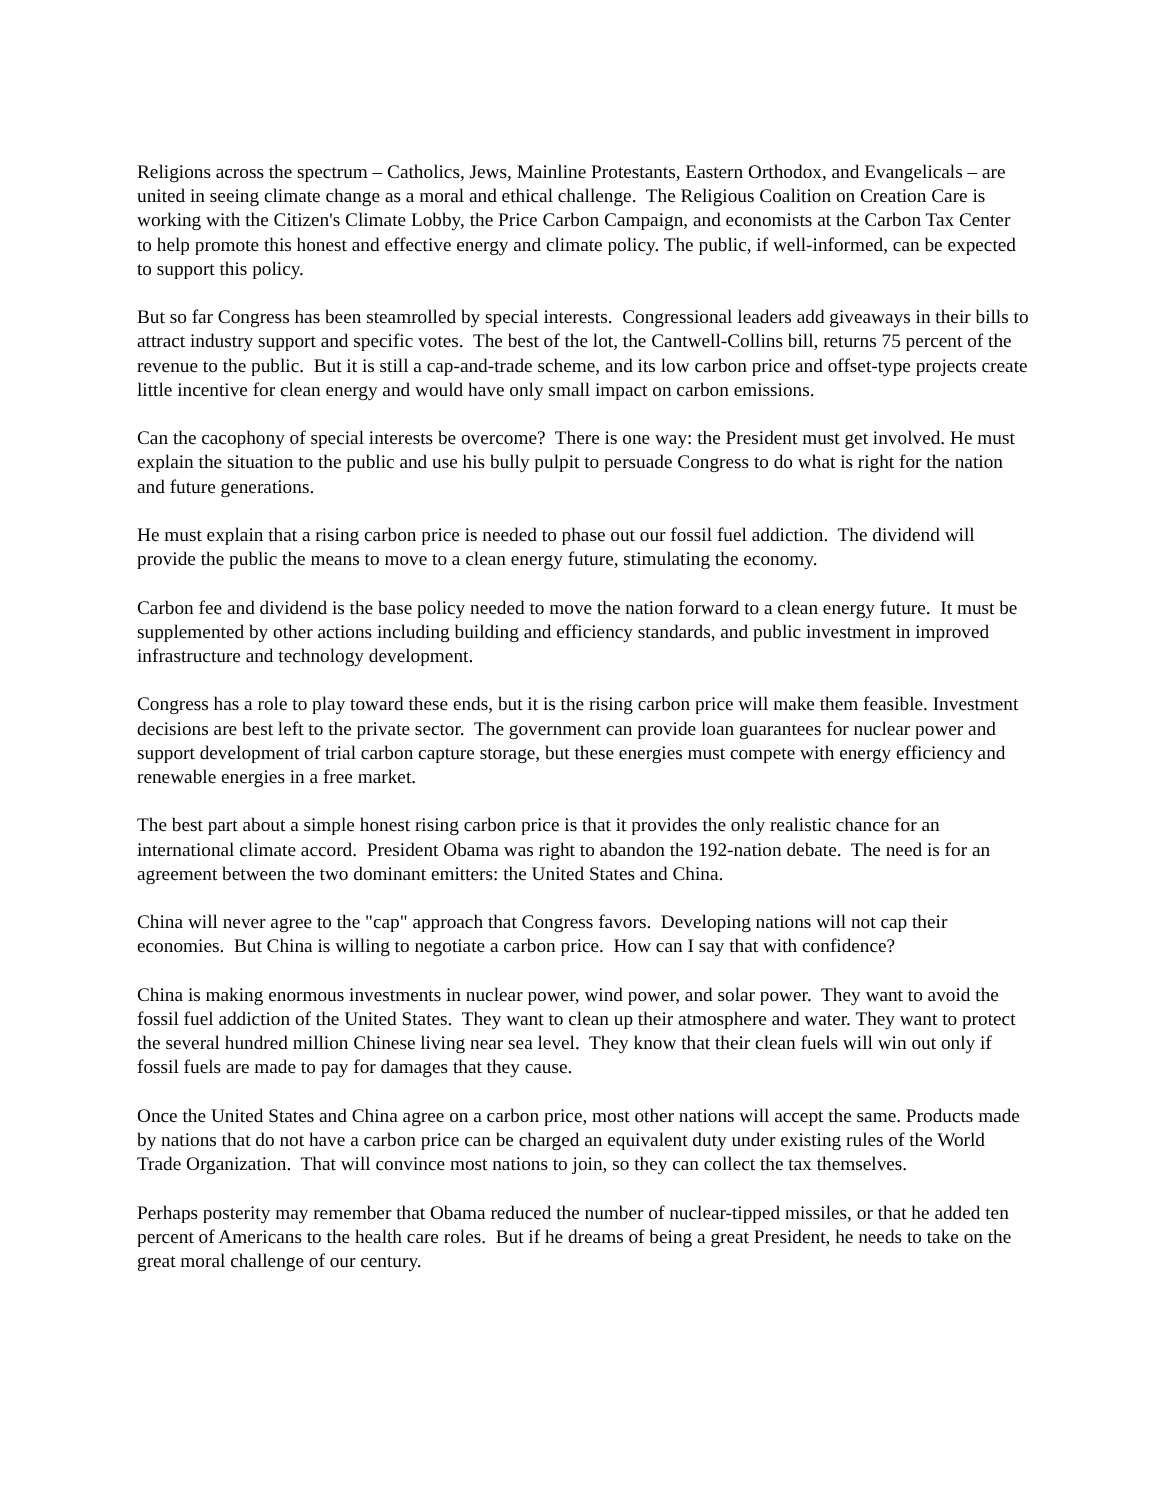Religions across the spectrum – Catholics, Jews, Mainline Protestants, Eastern Orthodox, and Evangelicals – are united in seeing climate change as a moral and ethical challenge. The Religious Coalition on Creation Care is working with the Citizen's Climate Lobby, the Price Carbon Campaign, and economists at the Carbon Tax Center to help promote this honest and effective energy and climate policy. The public, if well-informed, can be expected to support this policy.
But so far Congress has been steamrolled by special interests. Congressional leaders add giveaways in their bills to attract industry support and specific votes. The best of the lot, the Cantwell-Collins bill, returns 75 percent of the revenue to the public. But it is still a cap-and-trade scheme, and its low carbon price and offset-type projects create little incentive for clean energy and would have only small impact on carbon emissions.
Can the cacophony of special interests be overcome? There is one way: the President must get involved. He must explain the situation to the public and use his bully pulpit to persuade Congress to do what is right for the nation and future generations.
He must explain that a rising carbon price is needed to phase out our fossil fuel addiction. The dividend will provide the public the means to move to a clean energy future, stimulating the economy.
Carbon fee and dividend is the base policy needed to move the nation forward to a clean energy future. It must be supplemented by other actions including building and efficiency standards, and public investment in improved infrastructure and technology development.
Congress has a role to play toward these ends, but it is the rising carbon price will make them feasible. Investment decisions are best left to the private sector. The government can provide loan guarantees for nuclear power and support development of trial carbon capture storage, but these energies must compete with energy efficiency and renewable energies in a free market.
The best part about a simple honest rising carbon price is that it provides the only realistic chance for an international climate accord. President Obama was right to abandon the 192-nation debate. The need is for an agreement between the two dominant emitters: the United States and China.
China will never agree to the "cap" approach that Congress favors. Developing nations will not cap their economies. But China is willing to negotiate a carbon price. How can I say that with confidence?
China is making enormous investments in nuclear power, wind power, and solar power. They want to avoid the fossil fuel addiction of the United States. They want to clean up their atmosphere and water. They want to protect the several hundred million Chinese living near sea level. They know that their clean fuels will win out only if fossil fuels are made to pay for damages that they cause.
Once the United States and China agree on a carbon price, most other nations will accept the same. Products made by nations that do not have a carbon price can be charged an equivalent duty under existing rules of the World Trade Organization. That will convince most nations to join, so they can collect the tax themselves.
Perhaps posterity may remember that Obama reduced the number of nuclear-tipped missiles, or that he added ten percent of Americans to the health care roles. But if he dreams of being a great President, he needs to take on the great moral challenge of our century.